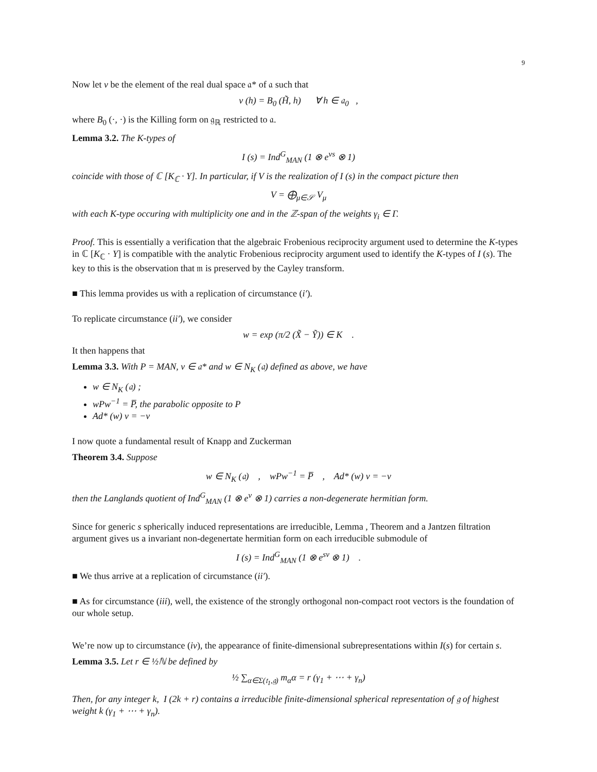9
Now let ν be the element of the real dual space 𝔞* of 𝔞 such that
ν (h) = B<sub>0</sub> (H̃, h) ∀ h ∈ 𝔞<sub>0</sub> ,
where B<sub>0</sub> (·, ·) is the Killing form on 𝔤<sub>ℝ</sub> restricted to 𝔞.
Lemma 3.2. The K-types of
I (s) = Ind<sup>G</sup><sub>MAN</sub> (1 ⊗ e<sup>νs</sup> ⊗ 1)
coincide with those of ℂ [K<sub>ℂ</sub> · Y]. In particular, if V is the realization of I (s) in the compact picture then
V = ⨁<sub>μ∈𝒮</sub> V<sub>μ</sub>
with each K-type occuring with multiplicity one and in the ℤ-span of the weights γ<sub>i</sub> ∈ Γ.
Proof. This is essentially a verification that the algebraic Frobenious reciprocity argument used to determine the K-types in ℂ [K<sub>ℂ</sub> · Y] is compatible with the analytic Frobenious reciprocity argument used to identify the K-types of I (s). The key to this is the observation that 𝔪 is preserved by the Cayley transform.
■ This lemma provides us with a replication of circumstance (i′).
To replicate circumstance (ii′), we consider
w = exp (π/2 (X̃ − Ỹ)) ∈ K .
It then happens that
Lemma 3.3. With P = MAN, ν ∈ 𝔞* and w ∈ N<sub>K</sub> (𝔞) defined as above, we have
w ∈ N<sub>K</sub> (𝔞) ;
wPw<sup>−1</sup> = P̅, the parabolic opposite to P
Ad* (w) ν = −ν
I now quote a fundamental result of Knapp and Zuckerman
Theorem 3.4. Suppose
w ∈ N<sub>K</sub> (𝔞) , wPw<sup>−1</sup> = P̅ , Ad* (w) ν = −ν
then the Langlands quotient of Ind<sup>G</sup><sub>MAN</sub> (1 ⊗ e<sup>ν</sup> ⊗ 1) carries a non-degenerate hermitian form.
Since for generic s spherically induced representations are irreducible, Lemma , Theorem and a Jantzen filtration argument gives us a invariant non-degenertate hermitian form on each irreducible submodule of
I (s) = Ind<sup>G</sup><sub>MAN</sub> (1 ⊗ e<sup>sν</sup> ⊗ 1) .
■ We thus arrive at a replication of circumstance (ii′).
■ As for circumstance (iii), well, the existence of the strongly orthogonal non-compact root vectors is the foundation of our whole setup.
We’re now up to circumstance (iv), the appearance of finite-dimensional subrepresentations within I(s) for certain s.
Lemma 3.5. Let r ∈ ½ℕ be defined by
½ ∑<sub>α∈Σ(𝔱<sub>1</sub>,𝔤)</sub> m<sub>α</sub>α = r (γ<sub>1</sub> + ⋯ + γ<sub>n</sub>)
Then, for any integer k, I (2k + r) contains a irreducible finite-dimensional spherical representation of 𝔤 of highest weight k (γ<sub>1</sub> + ⋯ + γ<sub>n</sub>).